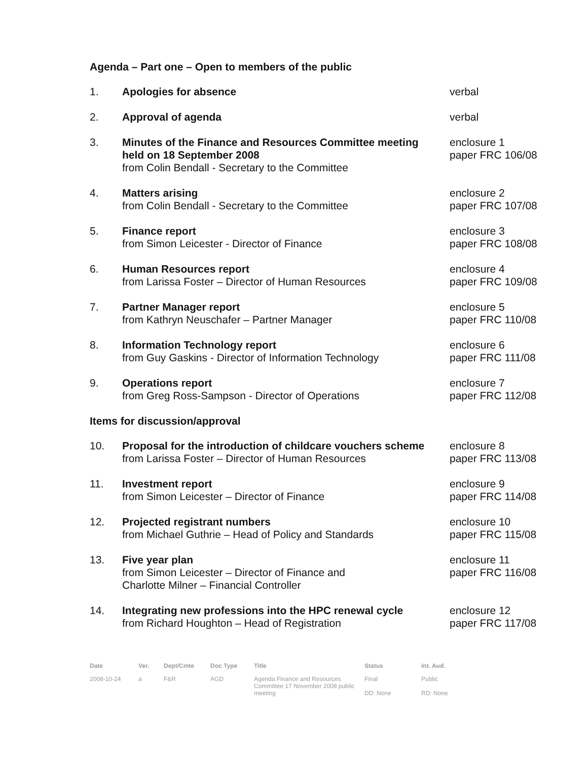Agenda – Part one – Open to members of the public
| 1. | Apologies for absence | verbal |
| 2. | Approval of agenda | verbal |
| 3. | Minutes of the Finance and Resources Committee meeting held on 18 September 2008 from Colin Bendall - Secretary to the Committee | enclosure 1 paper FRC 106/08 |
| 4. | Matters arising from Colin Bendall - Secretary to the Committee | enclosure 2 paper FRC 107/08 |
| 5. | Finance report from Simon Leicester - Director of Finance | enclosure 3 paper FRC 108/08 |
| 6. | Human Resources report from Larissa Foster – Director of Human Resources | enclosure 4 paper FRC 109/08 |
| 7. | Partner Manager report from Kathryn Neuschafer – Partner Manager | enclosure 5 paper FRC 110/08 |
| 8. | Information Technology report from Guy Gaskins - Director of Information Technology | enclosure 6 paper FRC 111/08 |
| 9. | Operations report from Greg Ross-Sampson - Director of Operations | enclosure 7 paper FRC 112/08 |
| Items for discussion/approval | | |
| 10. | Proposal for the introduction of childcare vouchers scheme from Larissa Foster – Director of Human Resources | enclosure 8 paper FRC 113/08 |
| 11. | Investment report from Simon Leicester – Director of Finance | enclosure 9 paper FRC 114/08 |
| 12. | Projected registrant numbers from Michael Guthrie – Head of Policy and Standards | enclosure 10 paper FRC 115/08 |
| 13. | Five year plan from Simon Leicester – Director of Finance and Charlotte Milner – Financial Controller | enclosure 11 paper FRC 116/08 |
| 14. | Integrating new professions into the HPC renewal cycle from Richard Houghton – Head of Registration | enclosure 12 paper FRC 117/08 |
| Date | Ver. | Dept/Cmte | Doc Type | Title | Status | Int. Aud. |
| --- | --- | --- | --- | --- | --- | --- |
| 2008-10-24 | a | F&R | AGD | Agenda Finance and Resources Committee 17 November 2008 public meeting | Final DD: None | Public RD: None |